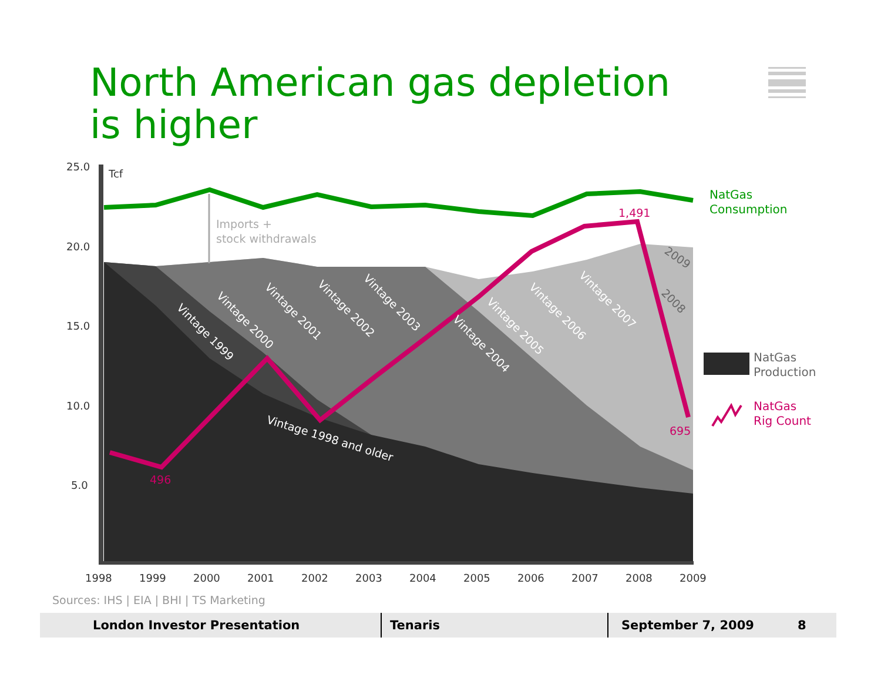North American gas depletion is higher
25.0
20.0
15.0
10.0
5.0
Tcf
1998
1999
2000
2001
2002
2003
2004
2005
2006
2007
2008
2009
Imports +
stock withdrawals
Vintage 1998 and older
Vintage 1999
Vintage 2000
Vintage 2001
Vintage 2002
Vintage 2003
Vintage 2004
Vintage 2005
Vintage 2006
Vintage 2007
2008
2009
1,491
695
496
NatGas
Consumption
NatGas
Production
NatGas
Rig Count
Sources: IHS | EIA | BHI | TS Marketing
London Investor Presentation Tenaris September 7, 2009 8